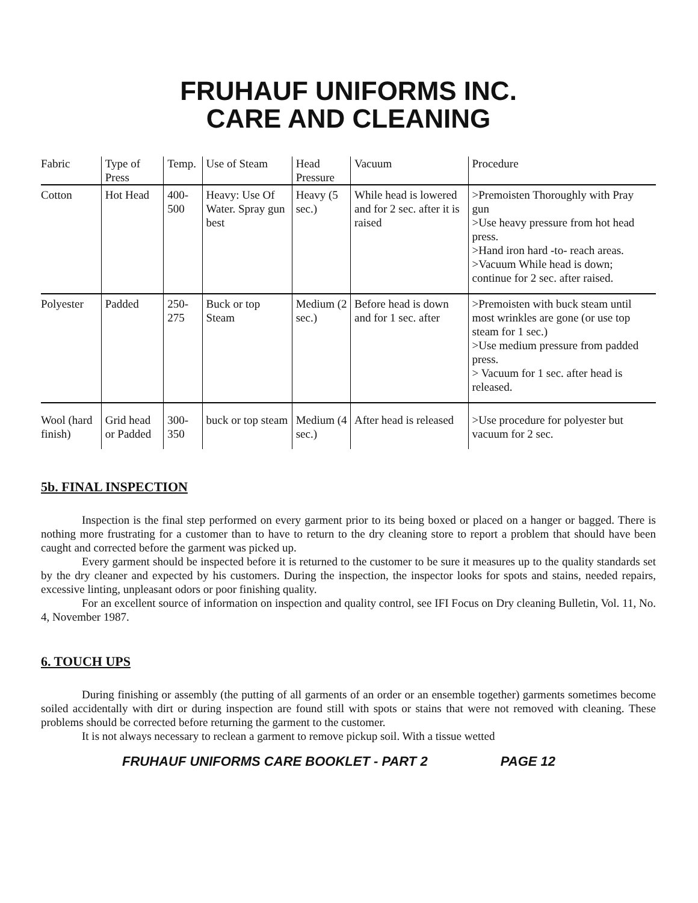FRUHAUF UNIFORMS INC.
CARE AND CLEANING
| Fabric | Type of Press | Temp. | Use of Steam | Head Pressure | Vacuum | Procedure |
| Cotton | Hot Head | 400-500 | Heavy: Use Of Water. Spray gun best | Heavy (5 sec.) | While head is lowered and for 2 sec. after it is raised | >Premoisten Thoroughly with Pray gun >Use heavy pressure from hot head press. >Hand iron hard -to- reach areas. >Vacuum While head is down; continue for 2 sec. after raised. |
| Polyester | Padded | 250-275 | Buck or top Steam | Medium (2 sec.) | Before head is down and for 1 sec. after | >Premoisten with buck steam until most wrinkles are gone (or use top steam for 1 sec.) >Use medium pressure from padded press. > Vacuum for 1 sec. after head is released. |
| Wool (hard finish) | Grid head or Padded | 300-350 | buck or top steam | Medium (4 sec.) | After head is released | >Use procedure for polyester but vacuum for 2 sec. |
5b. FINAL INSPECTION
Inspection is the final step performed on every garment prior to its being boxed or placed on a hanger or bagged. There is nothing more frustrating for a customer than to have to return to the dry cleaning store to report a problem that should have been caught and corrected before the garment was picked up.
Every garment should be inspected before it is returned to the customer to be sure it measures up to the quality standards set by the dry cleaner and expected by his customers. During the inspection, the inspector looks for spots and stains, needed repairs, excessive linting, unpleasant odors or poor finishing quality.
For an excellent source of information on inspection and quality control, see IFI Focus on Dry cleaning Bulletin, Vol. 11, No. 4, November 1987.
6. TOUCH UPS
During finishing or assembly (the putting of all garments of an order or an ensemble together) garments sometimes become soiled accidentally with dirt or during inspection are found still with spots or stains that were not removed with cleaning. These problems should be corrected before returning the garment to the customer.
It is not always necessary to reclean a garment to remove pickup soil. With a tissue wetted
FRUHAUF UNIFORMS CARE BOOKLET - PART 2 PAGE 12